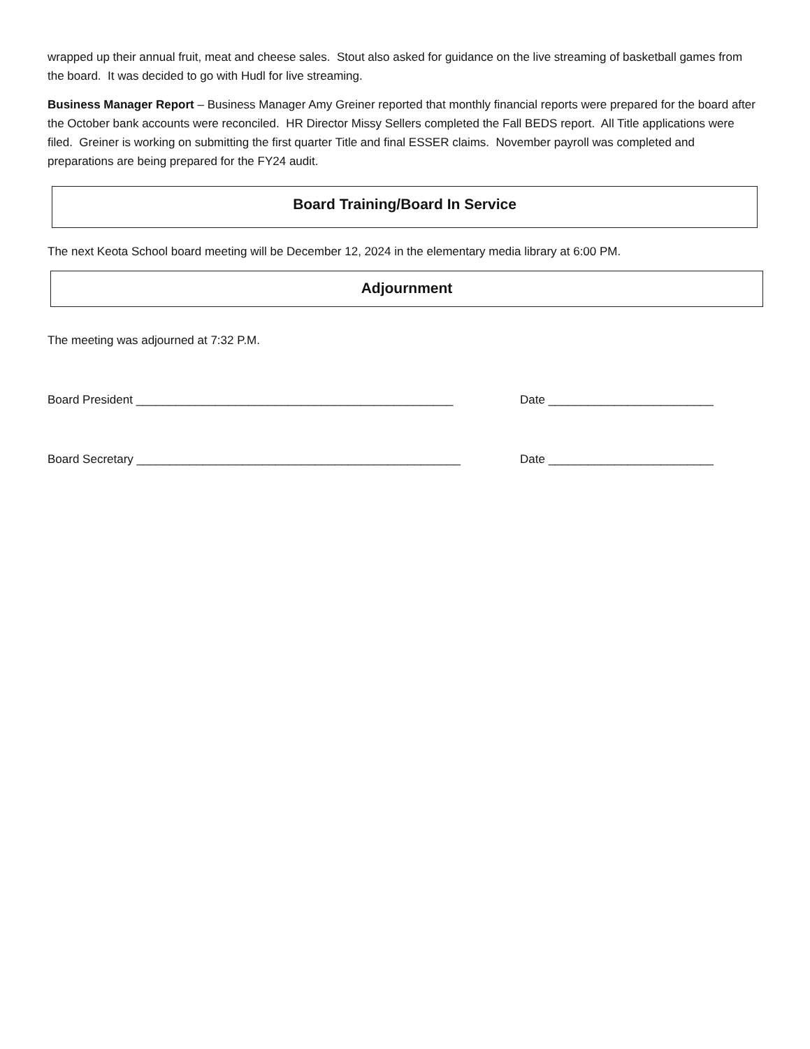wrapped up their annual fruit, meat and cheese sales. Stout also asked for guidance on the live streaming of basketball games from the board. It was decided to go with Hudl for live streaming.
Business Manager Report – Business Manager Amy Greiner reported that monthly financial reports were prepared for the board after the October bank accounts were reconciled. HR Director Missy Sellers completed the Fall BEDS report. All Title applications were filed. Greiner is working on submitting the first quarter Title and final ESSER claims. November payroll was completed and preparations are being prepared for the FY24 audit.
Board Training/Board In Service
The next Keota School board meeting will be December 12, 2024 in the elementary media library at 6:00 PM.
Adjournment
The meeting was adjourned at 7:32 P.M.
Board President ________________________________________________ Date _________________________
Board Secretary _________________________________________________ Date _________________________